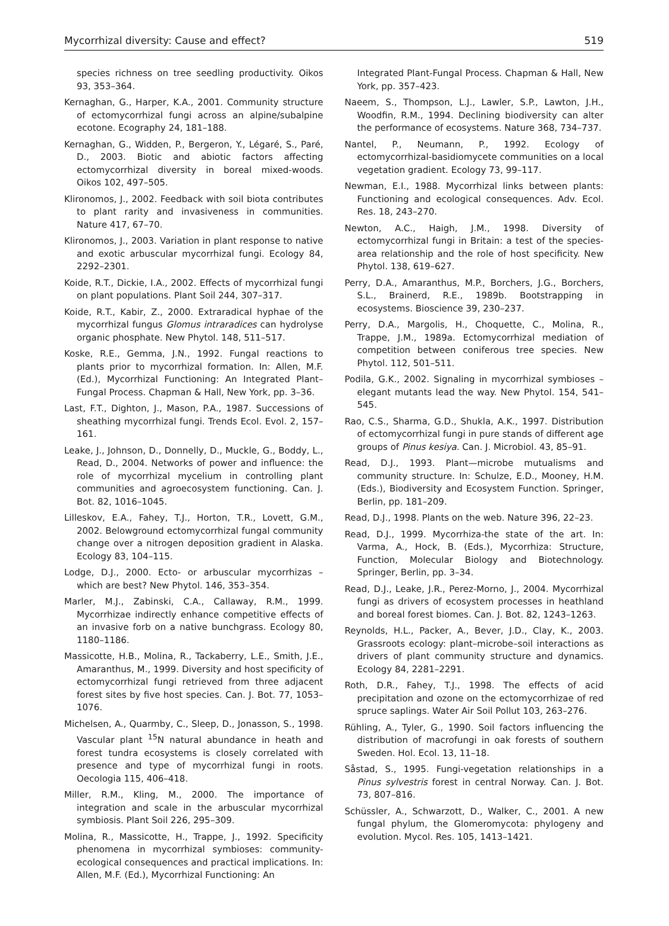Mycorrhizal diversity: Cause and effect? 519
species richness on tree seedling productivity. Oikos 93, 353–364.
Kernaghan, G., Harper, K.A., 2001. Community structure of ectomycorrhizal fungi across an alpine/subalpine ecotone. Ecography 24, 181–188.
Kernaghan, G., Widden, P., Bergeron, Y., Légaré, S., Paré, D., 2003. Biotic and abiotic factors affecting ectomycorrhizal diversity in boreal mixed-woods. Oikos 102, 497–505.
Klironomos, J., 2002. Feedback with soil biota contributes to plant rarity and invasiveness in communities. Nature 417, 67–70.
Klironomos, J., 2003. Variation in plant response to native and exotic arbuscular mycorrhizal fungi. Ecology 84, 2292–2301.
Koide, R.T., Dickie, I.A., 2002. Effects of mycorrhizal fungi on plant populations. Plant Soil 244, 307–317.
Koide, R.T., Kabir, Z., 2000. Extraradical hyphae of the mycorrhizal fungus Glomus intraradices can hydrolyse organic phosphate. New Phytol. 148, 511–517.
Koske, R.E., Gemma, J.N., 1992. Fungal reactions to plants prior to mycorrhizal formation. In: Allen, M.F. (Ed.), Mycorrhizal Functioning: An Integrated Plant–Fungal Process. Chapman & Hall, New York, pp. 3–36.
Last, F.T., Dighton, J., Mason, P.A., 1987. Successions of sheathing mycorrhizal fungi. Trends Ecol. Evol. 2, 157–161.
Leake, J., Johnson, D., Donnelly, D., Muckle, G., Boddy, L., Read, D., 2004. Networks of power and influence: the role of mycorrhizal mycelium in controlling plant communities and agroecosystem functioning. Can. J. Bot. 82, 1016–1045.
Lilleskov, E.A., Fahey, T.J., Horton, T.R., Lovett, G.M., 2002. Belowground ectomycorrhizal fungal community change over a nitrogen deposition gradient in Alaska. Ecology 83, 104–115.
Lodge, D.J., 2000. Ecto- or arbuscular mycorrhizas – which are best? New Phytol. 146, 353–354.
Marler, M.J., Zabinski, C.A., Callaway, R.M., 1999. Mycorrhizae indirectly enhance competitive effects of an invasive forb on a native bunchgrass. Ecology 80, 1180–1186.
Massicotte, H.B., Molina, R., Tackaberry, L.E., Smith, J.E., Amaranthus, M., 1999. Diversity and host specificity of ectomycorrhizal fungi retrieved from three adjacent forest sites by five host species. Can. J. Bot. 77, 1053–1076.
Michelsen, A., Quarmby, C., Sleep, D., Jonasson, S., 1998. Vascular plant <sup>15</sup>N natural abundance in heath and forest tundra ecosystems is closely correlated with presence and type of mycorrhizal fungi in roots. Oecologia 115, 406–418.
Miller, R.M., Kling, M., 2000. The importance of integration and scale in the arbuscular mycorrhizal symbiosis. Plant Soil 226, 295–309.
Molina, R., Massicotte, H., Trappe, J., 1992. Specificity phenomena in mycorrhizal symbioses: community-ecological consequences and practical implications. In: Allen, M.F. (Ed.), Mycorrhizal Functioning: An
Integrated Plant-Fungal Process. Chapman & Hall, New York, pp. 357–423.
Naeem, S., Thompson, L.J., Lawler, S.P., Lawton, J.H., Woodfin, R.M., 1994. Declining biodiversity can alter the performance of ecosystems. Nature 368, 734–737.
Nantel, P., Neumann, P., 1992. Ecology of ectomycorrhizal-basidiomycete communities on a local vegetation gradient. Ecology 73, 99–117.
Newman, E.I., 1988. Mycorrhizal links between plants: Functioning and ecological consequences. Adv. Ecol. Res. 18, 243–270.
Newton, A.C., Haigh, J.M., 1998. Diversity of ectomycorrhizal fungi in Britain: a test of the species-area relationship and the role of host specificity. New Phytol. 138, 619–627.
Perry, D.A., Amaranthus, M.P., Borchers, J.G., Borchers, S.L., Brainerd, R.E., 1989b. Bootstrapping in ecosystems. Bioscience 39, 230–237.
Perry, D.A., Margolis, H., Choquette, C., Molina, R., Trappe, J.M., 1989a. Ectomycorrhizal mediation of competition between coniferous tree species. New Phytol. 112, 501–511.
Podila, G.K., 2002. Signaling in mycorrhizal symbioses – elegant mutants lead the way. New Phytol. 154, 541–545.
Rao, C.S., Sharma, G.D., Shukla, A.K., 1997. Distribution of ectomycorrhizal fungi in pure stands of different age groups of Pinus kesiya. Can. J. Microbiol. 43, 85–91.
Read, D.J., 1993. Plant—microbe mutualisms and community structure. In: Schulze, E.D., Mooney, H.M. (Eds.), Biodiversity and Ecosystem Function. Springer, Berlin, pp. 181–209.
Read, D.J., 1998. Plants on the web. Nature 396, 22–23.
Read, D.J., 1999. Mycorrhiza-the state of the art. In: Varma, A., Hock, B. (Eds.), Mycorrhiza: Structure, Function, Molecular Biology and Biotechnology. Springer, Berlin, pp. 3–34.
Read, D.J., Leake, J.R., Perez-Morno, J., 2004. Mycorrhizal fungi as drivers of ecosystem processes in heathland and boreal forest biomes. Can. J. Bot. 82, 1243–1263.
Reynolds, H.L., Packer, A., Bever, J.D., Clay, K., 2003. Grassroots ecology: plant–microbe–soil interactions as drivers of plant community structure and dynamics. Ecology 84, 2281–2291.
Roth, D.R., Fahey, T.J., 1998. The effects of acid precipitation and ozone on the ectomycorrhizae of red spruce saplings. Water Air Soil Pollut 103, 263–276.
Rühling, A., Tyler, G., 1990. Soil factors influencing the distribution of macrofungi in oak forests of southern Sweden. Hol. Ecol. 13, 11–18.
Såstad, S., 1995. Fungi-vegetation relationships in a Pinus sylvestris forest in central Norway. Can. J. Bot. 73, 807–816.
Schüssler, A., Schwarzott, D., Walker, C., 2001. A new fungal phylum, the Glomeromycota: phylogeny and evolution. Mycol. Res. 105, 1413–1421.